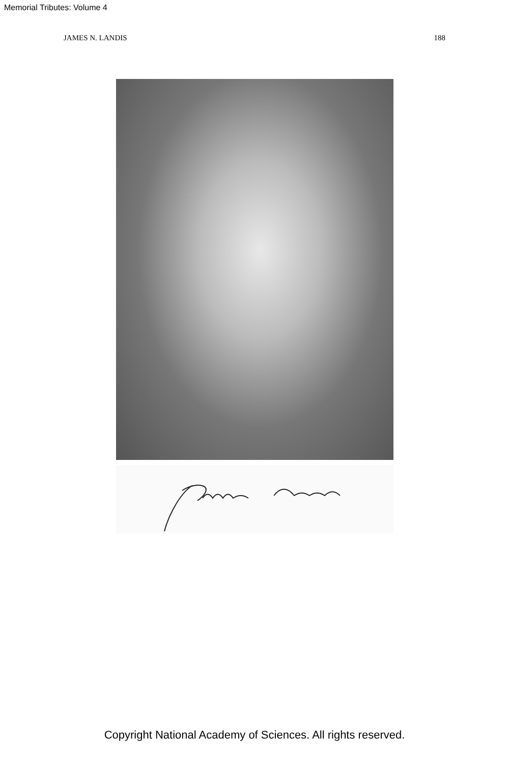Memorial Tributes: Volume 4
JAMES N. LANDIS 188
Copyright National Academy of Sciences. All rights reserved.